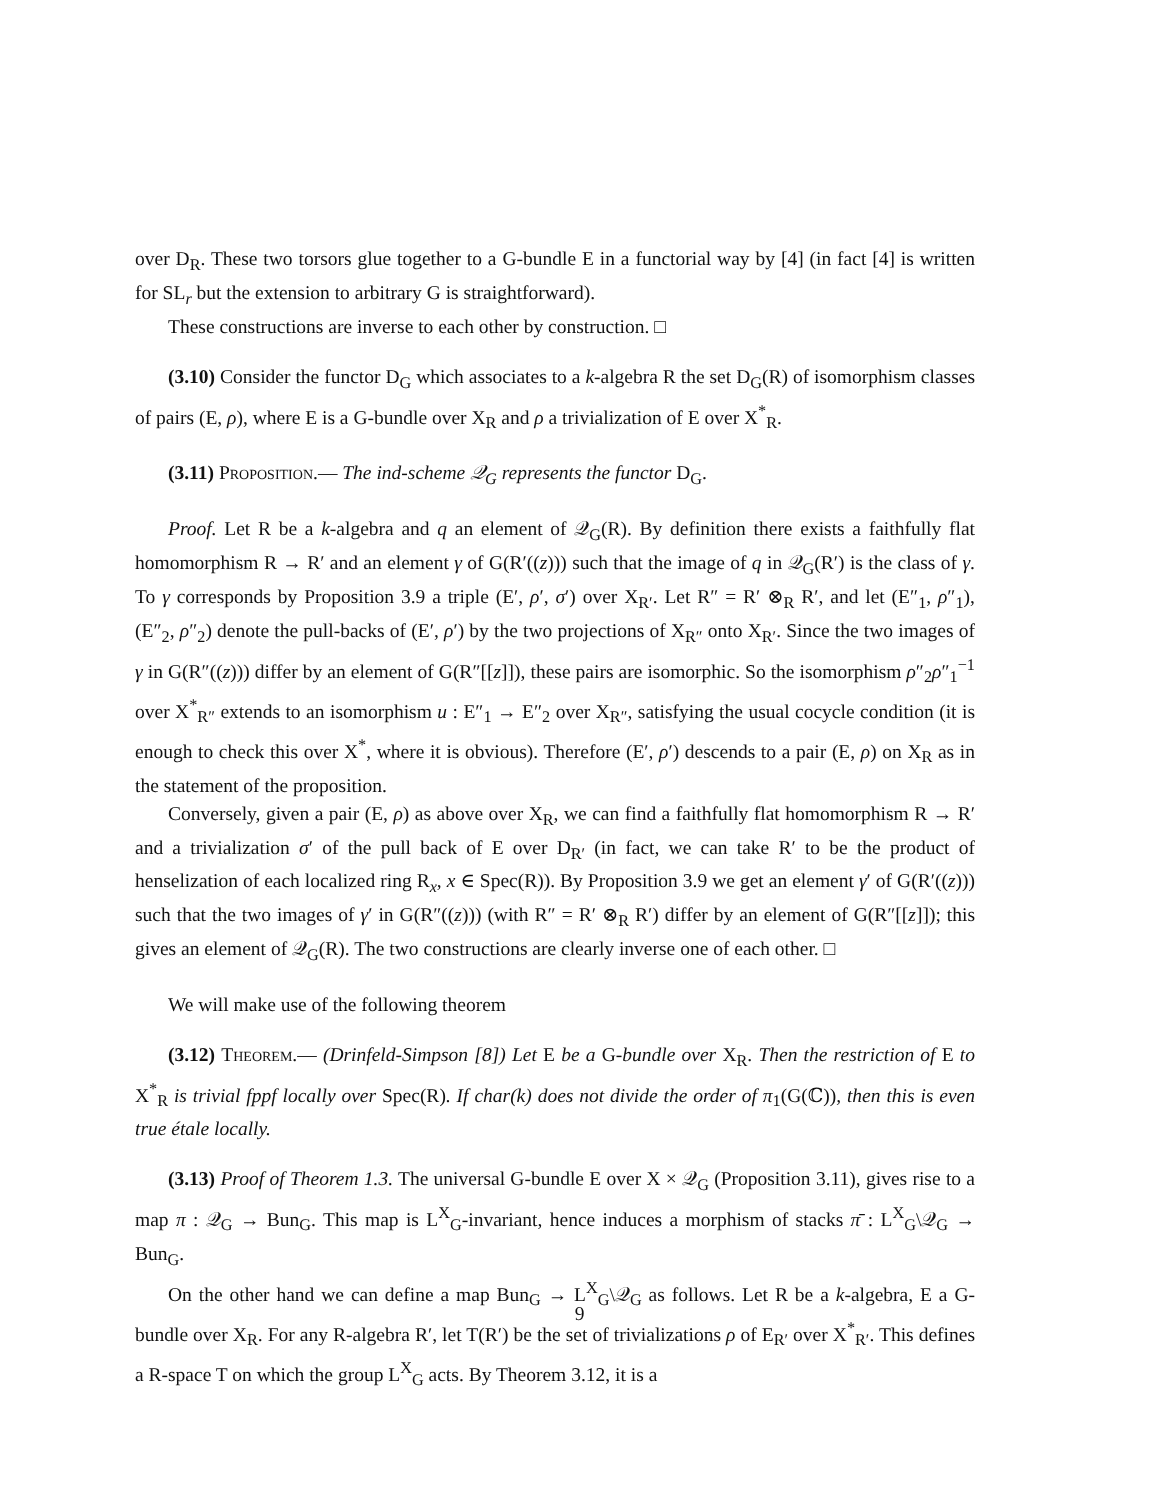over D<sub>R</sub>. These two torsors glue together to a G-bundle E in a functorial way by [4] (in fact [4] is written for SL<sub>r</sub> but the extension to arbitrary G is straightforward).
These constructions are inverse to each other by construction. □
(3.10) Consider the functor D<sub>G</sub> which associates to a k-algebra R the set D<sub>G</sub>(R) of isomorphism classes of pairs (E, ρ), where E is a G-bundle over X<sub>R</sub> and ρ a trivialization of E over X<sup>*</sup><sub>R</sub>.
(3.11) Proposition.— The ind-scheme 𝒬<sub>G</sub> represents the functor D<sub>G</sub>.
Proof. Let R be a k-algebra and q an element of 𝒬<sub>G</sub>(R). By definition there exists a faithfully flat homomorphism R → R′ and an element γ of G(R′((z))) such that the image of q in 𝒬<sub>G</sub>(R′) is the class of γ. To γ corresponds by Proposition 3.9 a triple (E′, ρ′, σ′) over X<sub>R′</sub>. Let R″ = R′ ⊗<sub>R</sub> R′, and let (E″<sub>1</sub>, ρ″<sub>1</sub>), (E″<sub>2</sub>, ρ″<sub>2</sub>) denote the pull-backs of (E′, ρ′) by the two projections of X<sub>R″</sub> onto X<sub>R′</sub>. Since the two images of γ in G(R″((z))) differ by an element of G(R″[[z]]), these pairs are isomorphic. So the isomorphism ρ″<sub>2</sub>ρ″<sub>1</sub><sup>−1</sup> over X<sup>*</sup><sub>R″</sub> extends to an isomorphism u : E″<sub>1</sub> → E″<sub>2</sub> over X<sub>R″</sub>, satisfying the usual cocycle condition (it is enough to check this over X<sup>*</sup>, where it is obvious). Therefore (E′, ρ′) descends to a pair (E, ρ) on X<sub>R</sub> as in the statement of the proposition.
Conversely, given a pair (E, ρ) as above over X<sub>R</sub>, we can find a faithfully flat homomorphism R → R′ and a trivialization σ′ of the pull back of E over D<sub>R′</sub> (in fact, we can take R′ to be the product of henselization of each localized ring R<sub>x</sub>, x ∈ Spec(R)). By Proposition 3.9 we get an element γ′ of G(R′((z))) such that the two images of γ′ in G(R″((z))) (with R″ = R′ ⊗<sub>R</sub> R′) differ by an element of G(R″[[z]]); this gives an element of 𝒬<sub>G</sub>(R). The two constructions are clearly inverse one of each other. □
We will make use of the following theorem
(3.12) Theorem.— (Drinfeld-Simpson [8]) Let E be a G-bundle over X<sub>R</sub>. Then the restriction of E to X<sup>*</sup><sub>R</sub> is trivial fppf locally over Spec(R). If char(k) does not divide the order of π<sub>1</sub>(G(ℂ)), then this is even true étale locally.
(3.13) Proof of Theorem 1.3. The universal G-bundle E over X × 𝒬<sub>G</sub> (Proposition 3.11), gives rise to a map π : 𝒬<sub>G</sub> → Bun<sub>G</sub>. This map is L<sup>X</sup><sub>G</sub>-invariant, hence induces a morphism of stacks π̄ : L<sup>X</sup><sub>G</sub>\𝒬<sub>G</sub> → Bun<sub>G</sub>.
On the other hand we can define a map Bun<sub>G</sub> → L<sup>X</sup><sub>G</sub>\𝒬<sub>G</sub> as follows. Let R be a k-algebra, E a G-bundle over X<sub>R</sub>. For any R-algebra R′, let T(R′) be the set of trivializations ρ of E<sub>R′</sub> over X<sup>*</sup><sub>R′</sub>. This defines a R-space T on which the group L<sup>X</sup><sub>G</sub> acts. By Theorem 3.12, it is a
9